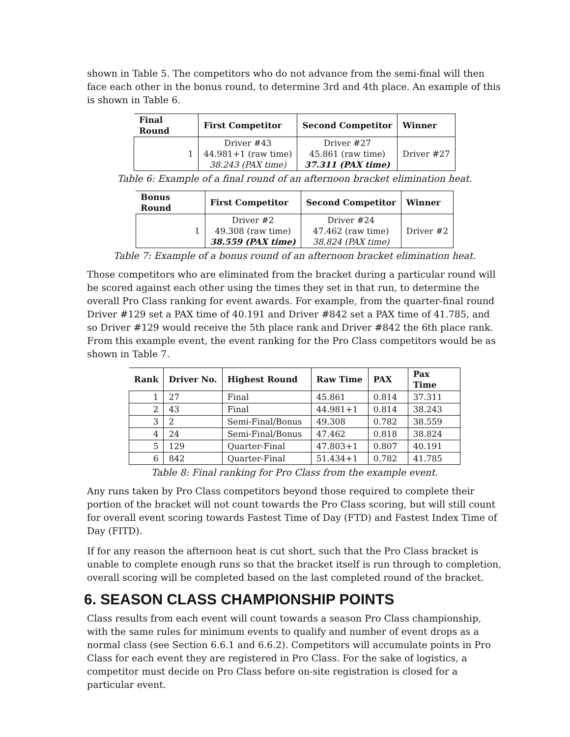shown in Table 5. The competitors who do not advance from the semi-final will then face each other in the bonus round, to determine 3rd and 4th place. An example of this is shown in Table 6.
| Final Round | First Competitor | Second Competitor | Winner |
| --- | --- | --- | --- |
| 1 | Driver #43 44.981+1 (raw time) 38.243 (PAX time) | Driver #27 45.861 (raw time) 37.311 (PAX time) | Driver #27 |
Table 6: Example of a final round of an afternoon bracket elimination heat.
| Bonus Round | First Competitor | Second Competitor | Winner |
| --- | --- | --- | --- |
| 1 | Driver #2 49.308 (raw time) 38.559 (PAX time) | Driver #24 47.462 (raw time) 38.824 (PAX time) | Driver #2 |
Table 7: Example of a bonus round of an afternoon bracket elimination heat.
Those competitors who are eliminated from the bracket during a particular round will be scored against each other using the times they set in that run, to determine the overall Pro Class ranking for event awards. For example, from the quarter-final round Driver #129 set a PAX time of 40.191 and Driver #842 set a PAX time of 41.785, and so Driver #129 would receive the 5th place rank and Driver #842 the 6th place rank. From this example event, the event ranking for the Pro Class competitors would be as shown in Table 7.
| Rank | Driver No. | Highest Round | Raw Time | PAX | Pax Time |
| --- | --- | --- | --- | --- | --- |
| 1 | 27 | Final | 45.861 | 0.814 | 37.311 |
| 2 | 43 | Final | 44.981+1 | 0.814 | 38.243 |
| 3 | 2 | Semi-Final/Bonus | 49.308 | 0.782 | 38.559 |
| 4 | 24 | Semi-Final/Bonus | 47.462 | 0.818 | 38.824 |
| 5 | 129 | Quarter-Final | 47.803+1 | 0.807 | 40.191 |
| 6 | 842 | Quarter-Final | 51.434+1 | 0.782 | 41.785 |
Table 8: Final ranking for Pro Class from the example event.
Any runs taken by Pro Class competitors beyond those required to complete their portion of the bracket will not count towards the Pro Class scoring, but will still count for overall event scoring towards Fastest Time of Day (FTD) and Fastest Index Time of Day (FITD).
If for any reason the afternoon heat is cut short, such that the Pro Class bracket is unable to complete enough runs so that the bracket itself is run through to completion, overall scoring will be completed based on the last completed round of the bracket.
6. SEASON CLASS CHAMPIONSHIP POINTS
Class results from each event will count towards a season Pro Class championship, with the same rules for minimum events to qualify and number of event drops as a normal class (see Section 6.6.1 and 6.6.2). Competitors will accumulate points in Pro Class for each event they are registered in Pro Class. For the sake of logistics, a competitor must decide on Pro Class before on-site registration is closed for a particular event.